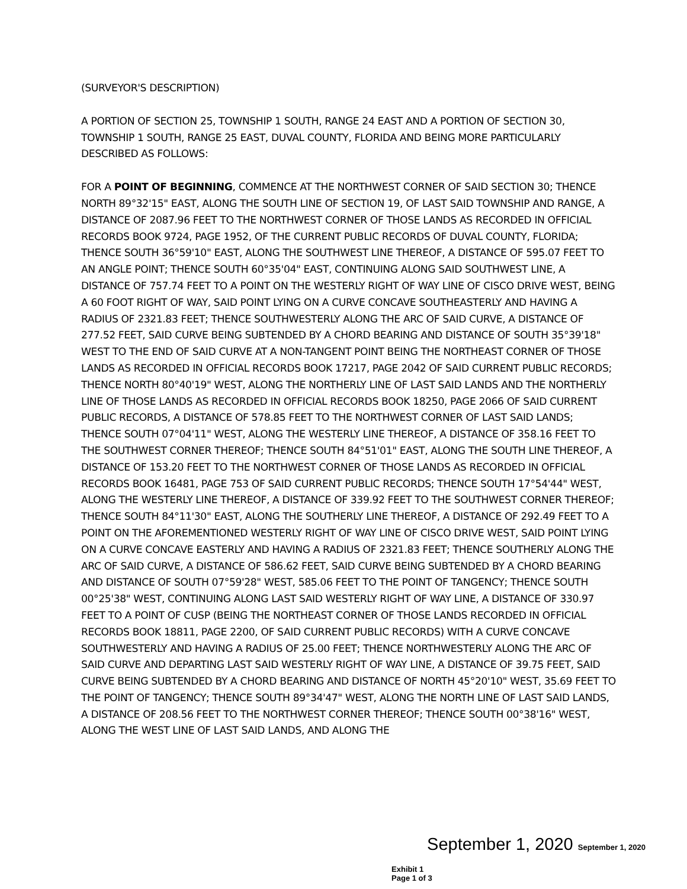(SURVEYOR'S DESCRIPTION)
A PORTION OF SECTION 25, TOWNSHIP 1 SOUTH, RANGE 24 EAST AND A PORTION OF SECTION 30, TOWNSHIP 1 SOUTH, RANGE 25 EAST, DUVAL COUNTY, FLORIDA AND BEING MORE PARTICULARLY DESCRIBED AS FOLLOWS:
FOR A POINT OF BEGINNING, COMMENCE AT THE NORTHWEST CORNER OF SAID SECTION 30; THENCE NORTH 89°32'15" EAST, ALONG THE SOUTH LINE OF SECTION 19, OF LAST SAID TOWNSHIP AND RANGE, A DISTANCE OF 2087.96 FEET TO THE NORTHWEST CORNER OF THOSE LANDS AS RECORDED IN OFFICIAL RECORDS BOOK 9724, PAGE 1952, OF THE CURRENT PUBLIC RECORDS OF DUVAL COUNTY, FLORIDA; THENCE SOUTH 36°59'10" EAST, ALONG THE SOUTHWEST LINE THEREOF, A DISTANCE OF 595.07 FEET TO AN ANGLE POINT; THENCE SOUTH 60°35'04" EAST, CONTINUING ALONG SAID SOUTHWEST LINE, A DISTANCE OF 757.74 FEET TO A POINT ON THE WESTERLY RIGHT OF WAY LINE OF CISCO DRIVE WEST, BEING A 60 FOOT RIGHT OF WAY, SAID POINT LYING ON A CURVE CONCAVE SOUTHEASTERLY AND HAVING A RADIUS OF 2321.83 FEET; THENCE SOUTHWESTERLY ALONG THE ARC OF SAID CURVE, A DISTANCE OF 277.52 FEET, SAID CURVE BEING SUBTENDED BY A CHORD BEARING AND DISTANCE OF SOUTH 35°39'18" WEST TO THE END OF SAID CURVE AT A NON-TANGENT POINT BEING THE NORTHEAST CORNER OF THOSE LANDS AS RECORDED IN OFFICIAL RECORDS BOOK 17217, PAGE 2042 OF SAID CURRENT PUBLIC RECORDS; THENCE NORTH 80°40'19" WEST, ALONG THE NORTHERLY LINE OF LAST SAID LANDS AND THE NORTHERLY LINE OF THOSE LANDS AS RECORDED IN OFFICIAL RECORDS BOOK 18250, PAGE 2066 OF SAID CURRENT PUBLIC RECORDS, A DISTANCE OF 578.85 FEET TO THE NORTHWEST CORNER OF LAST SAID LANDS; THENCE SOUTH 07°04'11" WEST, ALONG THE WESTERLY LINE THEREOF, A DISTANCE OF 358.16 FEET TO THE SOUTHWEST CORNER THEREOF; THENCE SOUTH 84°51'01" EAST, ALONG THE SOUTH LINE THEREOF, A DISTANCE OF 153.20 FEET TO THE NORTHWEST CORNER OF THOSE LANDS AS RECORDED IN OFFICIAL RECORDS BOOK 16481, PAGE 753 OF SAID CURRENT PUBLIC RECORDS; THENCE SOUTH 17°54'44" WEST, ALONG THE WESTERLY LINE THEREOF, A DISTANCE OF 339.92 FEET TO THE SOUTHWEST CORNER THEREOF; THENCE SOUTH 84°11'30" EAST, ALONG THE SOUTHERLY LINE THEREOF, A DISTANCE OF 292.49 FEET TO A POINT ON THE AFOREMENTIONED WESTERLY RIGHT OF WAY LINE OF CISCO DRIVE WEST, SAID POINT LYING ON A CURVE CONCAVE EASTERLY AND HAVING A RADIUS OF 2321.83 FEET; THENCE SOUTHERLY ALONG THE ARC OF SAID CURVE, A DISTANCE OF 586.62 FEET, SAID CURVE BEING SUBTENDED BY A CHORD BEARING AND DISTANCE OF SOUTH 07°59'28" WEST, 585.06 FEET TO THE POINT OF TANGENCY; THENCE SOUTH 00°25'38" WEST, CONTINUING ALONG LAST SAID WESTERLY RIGHT OF WAY LINE, A DISTANCE OF 330.97 FEET TO A POINT OF CUSP (BEING THE NORTHEAST CORNER OF THOSE LANDS RECORDED IN OFFICIAL RECORDS BOOK 18811, PAGE 2200, OF SAID CURRENT PUBLIC RECORDS) WITH A CURVE CONCAVE SOUTHWESTERLY AND HAVING A RADIUS OF 25.00 FEET; THENCE NORTHWESTERLY ALONG THE ARC OF SAID CURVE AND DEPARTING LAST SAID WESTERLY RIGHT OF WAY LINE, A DISTANCE OF 39.75 FEET, SAID CURVE BEING SUBTENDED BY A CHORD BEARING AND DISTANCE OF NORTH 45°20'10" WEST, 35.69 FEET TO THE POINT OF TANGENCY; THENCE SOUTH 89°34'47" WEST, ALONG THE NORTH LINE OF LAST SAID LANDS, A DISTANCE OF 208.56 FEET TO THE NORTHWEST CORNER THEREOF; THENCE SOUTH 00°38'16" WEST, ALONG THE WEST LINE OF LAST SAID LANDS, AND ALONG THE
September 1, 2020 September 1, 2020
Exhibit 1
Page 1 of 3